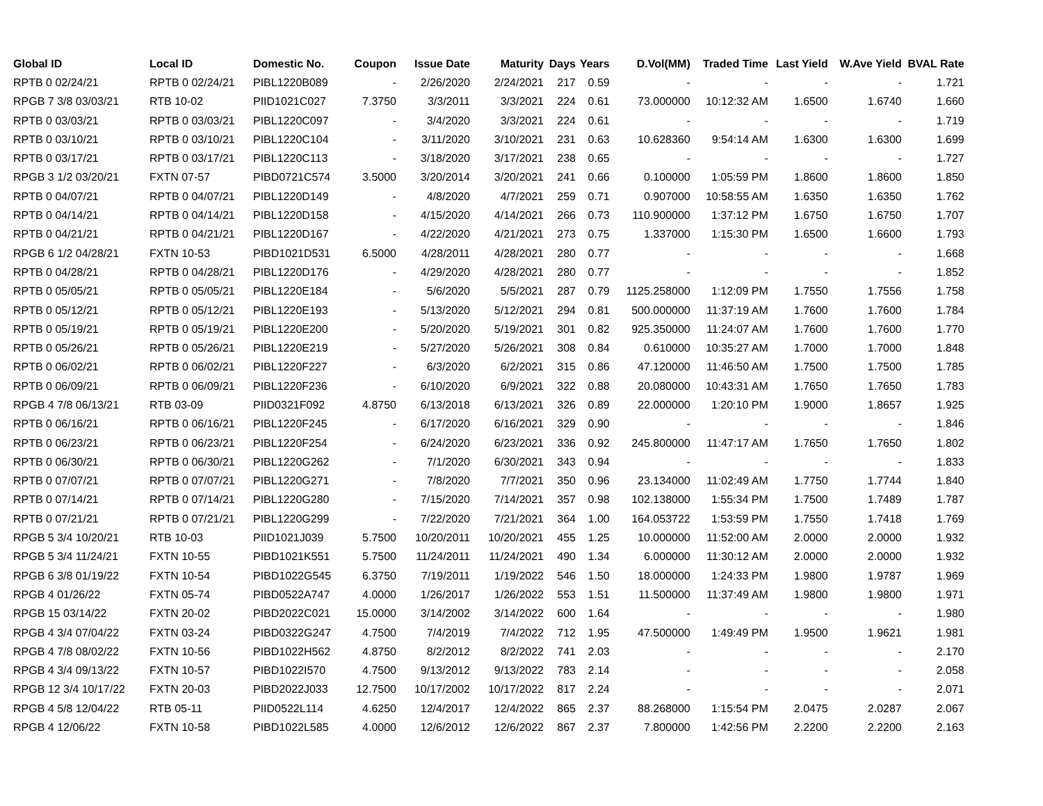| Global ID | Local ID | Domestic No. | Coupon | Issue Date | Maturity | Days | Years | D.Vol(MM) | Traded Time | Last Yield | W.Ave Yield | BVAL Rate |
| --- | --- | --- | --- | --- | --- | --- | --- | --- | --- | --- | --- | --- |
| RPTB 0 02/24/21 | RPTB 0 02/24/21 | PIBL1220B089 | - | 2/26/2020 | 2/24/2021 | 217 | 0.59 | - | - | - | - | 1.721 |
| RPGB 7 3/8 03/03/21 | RTB 10-02 | PIID1021C027 | 7.3750 | 3/3/2011 | 3/3/2021 | 224 | 0.61 | 73.000000 | 10:12:32 AM | 1.6500 | 1.6740 | 1.660 |
| RPTB 0 03/03/21 | RPTB 0 03/03/21 | PIBL1220C097 | - | 3/4/2020 | 3/3/2021 | 224 | 0.61 | - | - | - | - | 1.719 |
| RPTB 0 03/10/21 | RPTB 0 03/10/21 | PIBL1220C104 | - | 3/11/2020 | 3/10/2021 | 231 | 0.63 | 10.628360 | 9:54:14 AM | 1.6300 | 1.6300 | 1.699 |
| RPTB 0 03/17/21 | RPTB 0 03/17/21 | PIBL1220C113 | - | 3/18/2020 | 3/17/2021 | 238 | 0.65 | - | - | - | - | 1.727 |
| RPGB 3 1/2 03/20/21 | FXTN 07-57 | PIBD0721C574 | 3.5000 | 3/20/2014 | 3/20/2021 | 241 | 0.66 | 0.100000 | 1:05:59 PM | 1.8600 | 1.8600 | 1.850 |
| RPTB 0 04/07/21 | RPTB 0 04/07/21 | PIBL1220D149 | - | 4/8/2020 | 4/7/2021 | 259 | 0.71 | 0.907000 | 10:58:55 AM | 1.6350 | 1.6350 | 1.762 |
| RPTB 0 04/14/21 | RPTB 0 04/14/21 | PIBL1220D158 | - | 4/15/2020 | 4/14/2021 | 266 | 0.73 | 110.900000 | 1:37:12 PM | 1.6750 | 1.6750 | 1.707 |
| RPTB 0 04/21/21 | RPTB 0 04/21/21 | PIBL1220D167 | - | 4/22/2020 | 4/21/2021 | 273 | 0.75 | 1.337000 | 1:15:30 PM | 1.6500 | 1.6600 | 1.793 |
| RPGB 6 1/2 04/28/21 | FXTN 10-53 | PIBD1021D531 | 6.5000 | 4/28/2011 | 4/28/2021 | 280 | 0.77 | - | - | - | - | 1.668 |
| RPTB 0 04/28/21 | RPTB 0 04/28/21 | PIBL1220D176 | - | 4/29/2020 | 4/28/2021 | 280 | 0.77 | - | - | - | - | 1.852 |
| RPTB 0 05/05/21 | RPTB 0 05/05/21 | PIBL1220E184 | - | 5/6/2020 | 5/5/2021 | 287 | 0.79 | 1125.258000 | 1:12:09 PM | 1.7550 | 1.7556 | 1.758 |
| RPTB 0 05/12/21 | RPTB 0 05/12/21 | PIBL1220E193 | - | 5/13/2020 | 5/12/2021 | 294 | 0.81 | 500.000000 | 11:37:19 AM | 1.7600 | 1.7600 | 1.784 |
| RPTB 0 05/19/21 | RPTB 0 05/19/21 | PIBL1220E200 | - | 5/20/2020 | 5/19/2021 | 301 | 0.82 | 925.350000 | 11:24:07 AM | 1.7600 | 1.7600 | 1.770 |
| RPTB 0 05/26/21 | RPTB 0 05/26/21 | PIBL1220E219 | - | 5/27/2020 | 5/26/2021 | 308 | 0.84 | 0.610000 | 10:35:27 AM | 1.7000 | 1.7000 | 1.848 |
| RPTB 0 06/02/21 | RPTB 0 06/02/21 | PIBL1220F227 | - | 6/3/2020 | 6/2/2021 | 315 | 0.86 | 47.120000 | 11:46:50 AM | 1.7500 | 1.7500 | 1.785 |
| RPTB 0 06/09/21 | RPTB 0 06/09/21 | PIBL1220F236 | - | 6/10/2020 | 6/9/2021 | 322 | 0.88 | 20.080000 | 10:43:31 AM | 1.7650 | 1.7650 | 1.783 |
| RPGB 4 7/8 06/13/21 | RTB 03-09 | PIID0321F092 | 4.8750 | 6/13/2018 | 6/13/2021 | 326 | 0.89 | 22.000000 | 1:20:10 PM | 1.9000 | 1.8657 | 1.925 |
| RPTB 0 06/16/21 | RPTB 0 06/16/21 | PIBL1220F245 | - | 6/17/2020 | 6/16/2021 | 329 | 0.90 | - | - | - | - | 1.846 |
| RPTB 0 06/23/21 | RPTB 0 06/23/21 | PIBL1220F254 | - | 6/24/2020 | 6/23/2021 | 336 | 0.92 | 245.800000 | 11:47:17 AM | 1.7650 | 1.7650 | 1.802 |
| RPTB 0 06/30/21 | RPTB 0 06/30/21 | PIBL1220G262 | - | 7/1/2020 | 6/30/2021 | 343 | 0.94 | - | - | - | - | 1.833 |
| RPTB 0 07/07/21 | RPTB 0 07/07/21 | PIBL1220G271 | - | 7/8/2020 | 7/7/2021 | 350 | 0.96 | 23.134000 | 11:02:49 AM | 1.7750 | 1.7744 | 1.840 |
| RPTB 0 07/14/21 | RPTB 0 07/14/21 | PIBL1220G280 | - | 7/15/2020 | 7/14/2021 | 357 | 0.98 | 102.138000 | 1:55:34 PM | 1.7500 | 1.7489 | 1.787 |
| RPTB 0 07/21/21 | RPTB 0 07/21/21 | PIBL1220G299 | - | 7/22/2020 | 7/21/2021 | 364 | 1.00 | 164.053722 | 1:53:59 PM | 1.7550 | 1.7418 | 1.769 |
| RPGB 5 3/4 10/20/21 | RTB 10-03 | PIID1021J039 | 5.7500 | 10/20/2011 | 10/20/2021 | 455 | 1.25 | 10.000000 | 11:52:00 AM | 2.0000 | 2.0000 | 1.932 |
| RPGB 5 3/4 11/24/21 | FXTN 10-55 | PIBD1021K551 | 5.7500 | 11/24/2011 | 11/24/2021 | 490 | 1.34 | 6.000000 | 11:30:12 AM | 2.0000 | 2.0000 | 1.932 |
| RPGB 6 3/8 01/19/22 | FXTN 10-54 | PIBD1022G545 | 6.3750 | 7/19/2011 | 1/19/2022 | 546 | 1.50 | 18.000000 | 1:24:33 PM | 1.9800 | 1.9787 | 1.969 |
| RPGB 4 01/26/22 | FXTN 05-74 | PIBD0522A747 | 4.0000 | 1/26/2017 | 1/26/2022 | 553 | 1.51 | 11.500000 | 11:37:49 AM | 1.9800 | 1.9800 | 1.971 |
| RPGB 15 03/14/22 | FXTN 20-02 | PIBD2022C021 | 15.0000 | 3/14/2002 | 3/14/2022 | 600 | 1.64 | - | - | - | - | 1.980 |
| RPGB 4 3/4 07/04/22 | FXTN 03-24 | PIBD0322G247 | 4.7500 | 7/4/2019 | 7/4/2022 | 712 | 1.95 | 47.500000 | 1:49:49 PM | 1.9500 | 1.9621 | 1.981 |
| RPGB 4 7/8 08/02/22 | FXTN 10-56 | PIBD1022H562 | 4.8750 | 8/2/2012 | 8/2/2022 | 741 | 2.03 | - | - | - | - | 2.170 |
| RPGB 4 3/4 09/13/22 | FXTN 10-57 | PIBD1022I570 | 4.7500 | 9/13/2012 | 9/13/2022 | 783 | 2.14 | - | - | - | - | 2.058 |
| RPGB 12 3/4 10/17/22 | FXTN 20-03 | PIBD2022J033 | 12.7500 | 10/17/2002 | 10/17/2022 | 817 | 2.24 | - | - | - | - | 2.071 |
| RPGB 4 5/8 12/04/22 | RTB 05-11 | PIID0522L114 | 4.6250 | 12/4/2017 | 12/4/2022 | 865 | 2.37 | 88.268000 | 1:15:54 PM | 2.0475 | 2.0287 | 2.067 |
| RPGB 4 12/06/22 | FXTN 10-58 | PIBD1022L585 | 4.0000 | 12/6/2012 | 12/6/2022 | 867 | 2.37 | 7.800000 | 1:42:56 PM | 2.2200 | 2.2200 | 2.163 |